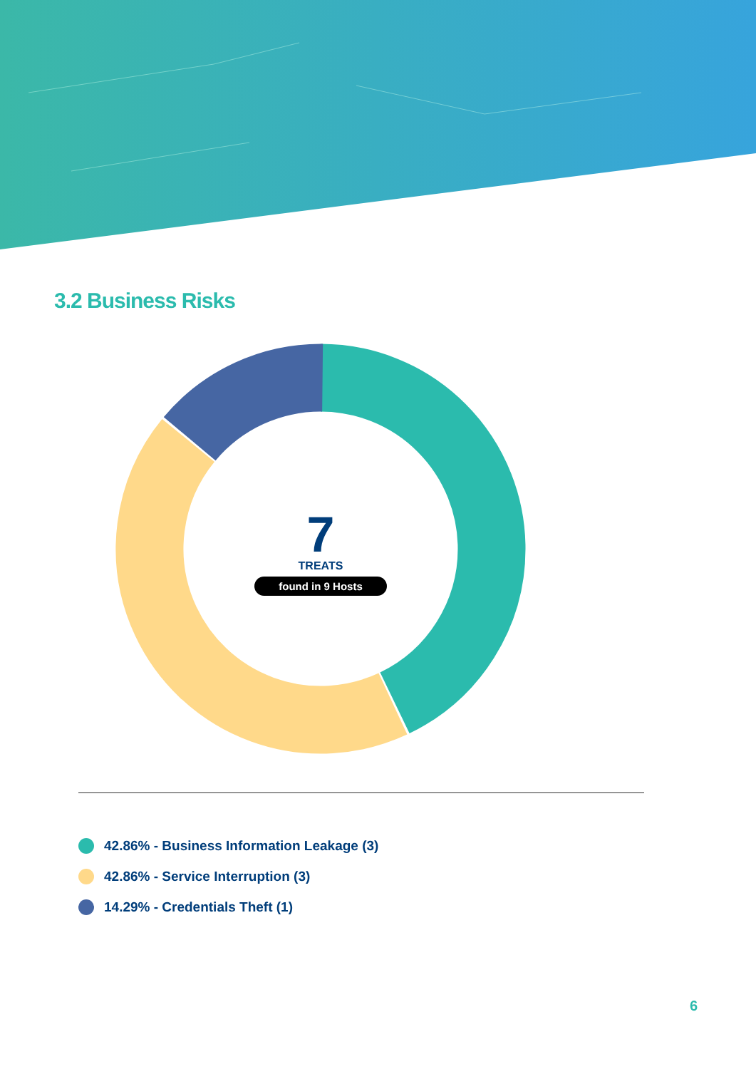3.2 Business Risks
7
TREATS
found in 9 Hosts
42.86% - Business Information Leakage (3)
42.86% - Service Interruption (3)
14.29% - Credentials Theft (1)
6